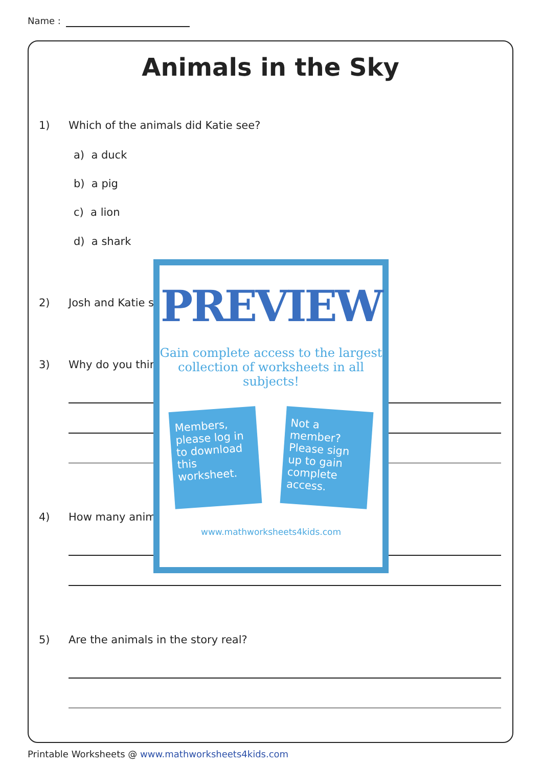Name :
Animals in the Sky
1) Which of the animals did Katie see?
a) a duck
b) a pig
c) a lion
d) a shark
2) Josh and Katie s
3) Why do you thir
4) How many anim
5) Are the animals in the story real?
PREVIEW
Gain complete access to the largest collection of worksheets in all subjects!
Members, please log in to download this worksheet.
Not a member? Please sign up to gain complete access.
www.mathworksheets4kids.com
Printable Worksheets @ www.mathworksheets4kids.com